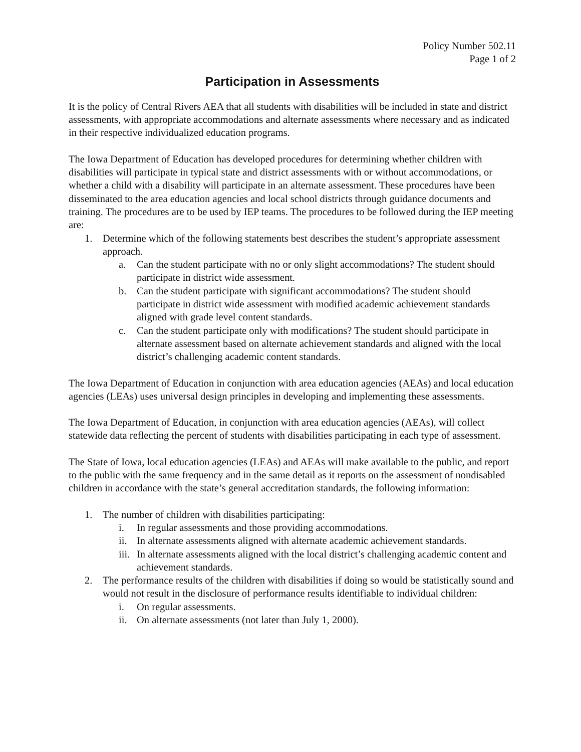Policy Number 502.11
Page 1 of 2
Participation in Assessments
It is the policy of Central Rivers AEA that all students with disabilities will be included in state and district assessments, with appropriate accommodations and alternate assessments where necessary and as indicated in their respective individualized education programs.
The Iowa Department of Education has developed procedures for determining whether children with disabilities will participate in typical state and district assessments with or without accommodations, or whether a child with a disability will participate in an alternate assessment. These procedures have been disseminated to the area education agencies and local school districts through guidance documents and training. The procedures are to be used by IEP teams. The procedures to be followed during the IEP meeting are:
1. Determine which of the following statements best describes the student’s appropriate assessment approach.
a. Can the student participate with no or only slight accommodations? The student should participate in district wide assessment.
b. Can the student participate with significant accommodations? The student should participate in district wide assessment with modified academic achievement standards aligned with grade level content standards.
c. Can the student participate only with modifications? The student should participate in alternate assessment based on alternate achievement standards and aligned with the local district’s challenging academic content standards.
The Iowa Department of Education in conjunction with area education agencies (AEAs) and local education agencies (LEAs) uses universal design principles in developing and implementing these assessments.
The Iowa Department of Education, in conjunction with area education agencies (AEAs), will collect statewide data reflecting the percent of students with disabilities participating in each type of assessment.
The State of Iowa, local education agencies (LEAs) and AEAs will make available to the public, and report to the public with the same frequency and in the same detail as it reports on the assessment of nondisabled children in accordance with the state’s general accreditation standards, the following information:
1. The number of children with disabilities participating:
i. In regular assessments and those providing accommodations.
ii. In alternate assessments aligned with alternate academic achievement standards.
iii. In alternate assessments aligned with the local district’s challenging academic content and achievement standards.
2. The performance results of the children with disabilities if doing so would be statistically sound and would not result in the disclosure of performance results identifiable to individual children:
i. On regular assessments.
ii. On alternate assessments (not later than July 1, 2000).